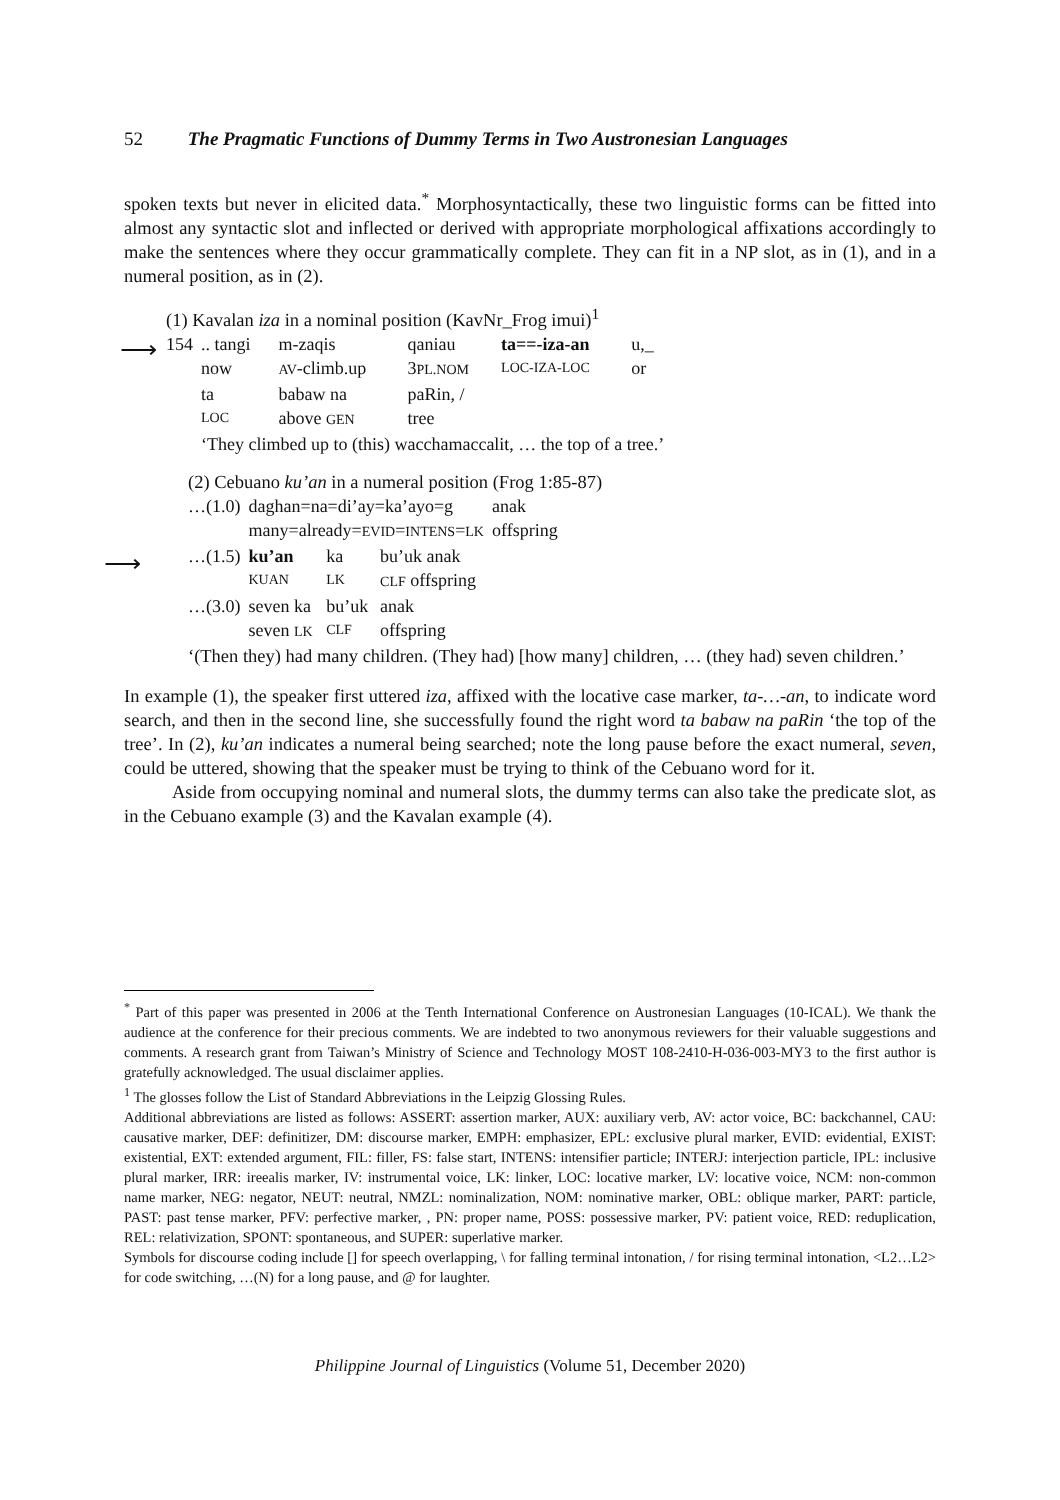52 The Pragmatic Functions of Dummy Terms in Two Austronesian Languages
spoken texts but never in elicited data.<sup>*</sup> Morphosyntactically, these two linguistic forms can be fitted into almost any syntactic slot and inflected or derived with appropriate morphological affixations accordingly to make the sentences where they occur grammatically complete. They can fit in a NP slot, as in (1), and in a numeral position, as in (2).
(1) Kavalan iza in a nominal position (KavNr_Frog imui)<sup>1</sup>
| 154 | .. tangi | m-zaqis | qaniau | ta==-iza-an | u,_ |
| | now | AV -climb.up | 3 PL.NOM | LOC-IZA-LOC | or |
| | ta | babaw na | paRin, / | | |
| | LOC | above GEN | tree | | |
| | ‘They climbed up to (this) wacchamaccalit, … the top of a tree.’ | | | | |
(2) Cebuano ku’an in a numeral position (Frog 1:85-87)
| …(1.0) | daghan=na=di’ay=ka’ayo=g | | | anak |
| | many=already= EVID = INTENS = LK | | | offspring |
| …(1.5) | ku’an | ka | bu’uk anak | |
| | KUAN | LK | CLF offspring | |
| …(3.0) | seven ka | bu’uk | anak | |
| | seven LK | CLF | offspring | |
‘(Then they) had many children. (They had) [how many] children, … (they had) seven children.’
In example (1), the speaker first uttered iza, affixed with the locative case marker, ta-…-an, to indicate word search, and then in the second line, she successfully found the right word ta babaw na paRin ‘the top of the tree’. In (2), ku’an indicates a numeral being searched; note the long pause before the exact numeral, seven, could be uttered, showing that the speaker must be trying to think of the Cebuano word for it.
Aside from occupying nominal and numeral slots, the dummy terms can also take the predicate slot, as in the Cebuano example (3) and the Kavalan example (4).
⟶
⟶
<sup>*</sup> Part of this paper was presented in 2006 at the Tenth International Conference on Austronesian Languages (10-ICAL). We thank the audience at the conference for their precious comments. We are indebted to two anonymous reviewers for their valuable suggestions and comments. A research grant from Taiwan’s Ministry of Science and Technology MOST 108-2410-H-036-003-MY3 to the first author is gratefully acknowledged. The usual disclaimer applies.
<sup>1</sup> The glosses follow the List of Standard Abbreviations in the Leipzig Glossing Rules.
Additional abbreviations are listed as follows: ASSERT: assertion marker, AUX: auxiliary verb, AV: actor voice, BC: backchannel, CAU: causative marker, DEF: definitizer, DM: discourse marker, EMPH: emphasizer, EPL: exclusive plural marker, EVID: evidential, EXIST: existential, EXT: extended argument, FIL: filler, FS: false start, INTENS: intensifier particle; INTERJ: interjection particle, IPL: inclusive plural marker, IRR: ireealis marker, IV: instrumental voice, LK: linker, LOC: locative marker, LV: locative voice, NCM: non-common name marker, NEG: negator, NEUT: neutral, NMZL: nominalization, NOM: nominative marker, OBL: oblique marker, PART: particle, PAST: past tense marker, PFV: perfective marker, , PN: proper name, POSS: possessive marker, PV: patient voice, RED: reduplication, REL: relativization, SPONT: spontaneous, and SUPER: superlative marker.
Symbols for discourse coding include [] for speech overlapping, \ for falling terminal intonation, / for rising terminal intonation, <L2…L2> for code switching, …(N) for a long pause, and @ for laughter.
Philippine Journal of Linguistics (Volume 51, December 2020)